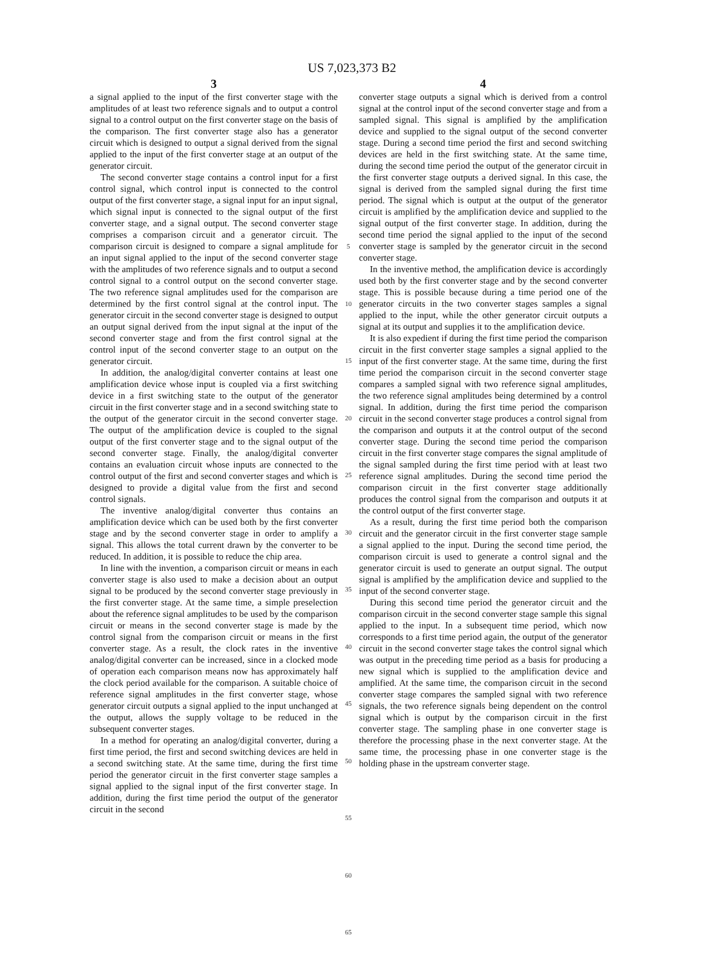US 7,023,373 B2
3
a signal applied to the input of the first converter stage with the amplitudes of at least two reference signals and to output a control signal to a control output on the first converter stage on the basis of the comparison. The first converter stage also has a generator circuit which is designed to output a signal derived from the signal applied to the input of the first converter stage at an output of the generator circuit.
The second converter stage contains a control input for a first control signal, which control input is connected to the control output of the first converter stage, a signal input for an input signal, which signal input is connected to the signal output of the first converter stage, and a signal output. The second converter stage comprises a comparison circuit and a generator circuit. The comparison circuit is designed to compare a signal amplitude for an input signal applied to the input of the second converter stage with the amplitudes of two reference signals and to output a second control signal to a control output on the second converter stage. The two reference signal amplitudes used for the comparison are determined by the first control signal at the control input. The generator circuit in the second converter stage is designed to output an output signal derived from the input signal at the input of the second converter stage and from the first control signal at the control input of the second converter stage to an output on the generator circuit.
In addition, the analog/digital converter contains at least one amplification device whose input is coupled via a first switching device in a first switching state to the output of the generator circuit in the first converter stage and in a second switching state to the output of the generator circuit in the second converter stage. The output of the amplification device is coupled to the signal output of the first converter stage and to the signal output of the second converter stage. Finally, the analog/digital converter contains an evaluation circuit whose inputs are connected to the control output of the first and second converter stages and which is designed to provide a digital value from the first and second control signals.
The inventive analog/digital converter thus contains an amplification device which can be used both by the first converter stage and by the second converter stage in order to amplify a signal. This allows the total current drawn by the converter to be reduced. In addition, it is possible to reduce the chip area.
In line with the invention, a comparison circuit or means in each converter stage is also used to make a decision about an output signal to be produced by the second converter stage previously in the first converter stage. At the same time, a simple preselection about the reference signal amplitudes to be used by the comparison circuit or means in the second converter stage is made by the control signal from the comparison circuit or means in the first converter stage. As a result, the clock rates in the inventive analog/digital converter can be increased, since in a clocked mode of operation each comparison means now has approximately half the clock period available for the comparison. A suitable choice of reference signal amplitudes in the first converter stage, whose generator circuit outputs a signal applied to the input unchanged at the output, allows the supply voltage to be reduced in the subsequent converter stages.
In a method for operating an analog/digital converter, during a first time period, the first and second switching devices are held in a second switching state. At the same time, during the first time period the generator circuit in the first converter stage samples a signal applied to the signal input of the first converter stage. In addition, during the first time period the output of the generator circuit in the second
5
10
15
20
25
30
35
40
45
50
55
60
65
4
converter stage outputs a signal which is derived from a control signal at the control input of the second converter stage and from a sampled signal. This signal is amplified by the amplification device and supplied to the signal output of the second converter stage. During a second time period the first and second switching devices are held in the first switching state. At the same time, during the second time period the output of the generator circuit in the first converter stage outputs a derived signal. In this case, the signal is derived from the sampled signal during the first time period. The signal which is output at the output of the generator circuit is amplified by the amplification device and supplied to the signal output of the first converter stage. In addition, during the second time period the signal applied to the input of the second converter stage is sampled by the generator circuit in the second converter stage.
In the inventive method, the amplification device is accordingly used both by the first converter stage and by the second converter stage. This is possible because during a time period one of the generator circuits in the two converter stages samples a signal applied to the input, while the other generator circuit outputs a signal at its output and supplies it to the amplification device.
It is also expedient if during the first time period the comparison circuit in the first converter stage samples a signal applied to the input of the first converter stage. At the same time, during the first time period the comparison circuit in the second converter stage compares a sampled signal with two reference signal amplitudes, the two reference signal amplitudes being determined by a control signal. In addition, during the first time period the comparison circuit in the second converter stage produces a control signal from the comparison and outputs it at the control output of the second converter stage. During the second time period the comparison circuit in the first converter stage compares the signal amplitude of the signal sampled during the first time period with at least two reference signal amplitudes. During the second time period the comparison circuit in the first converter stage additionally produces the control signal from the comparison and outputs it at the control output of the first converter stage.
As a result, during the first time period both the comparison circuit and the generator circuit in the first converter stage sample a signal applied to the input. During the second time period, the comparison circuit is used to generate a control signal and the generator circuit is used to generate an output signal. The output signal is amplified by the amplification device and supplied to the input of the second converter stage.
During this second time period the generator circuit and the comparison circuit in the second converter stage sample this signal applied to the input. In a subsequent time period, which now corresponds to a first time period again, the output of the generator circuit in the second converter stage takes the control signal which was output in the preceding time period as a basis for producing a new signal which is supplied to the amplification device and amplified. At the same time, the comparison circuit in the second converter stage compares the sampled signal with two reference signals, the two reference signals being dependent on the control signal which is output by the comparison circuit in the first converter stage. The sampling phase in one converter stage is therefore the processing phase in the next converter stage. At the same time, the processing phase in one converter stage is the holding phase in the upstream converter stage.